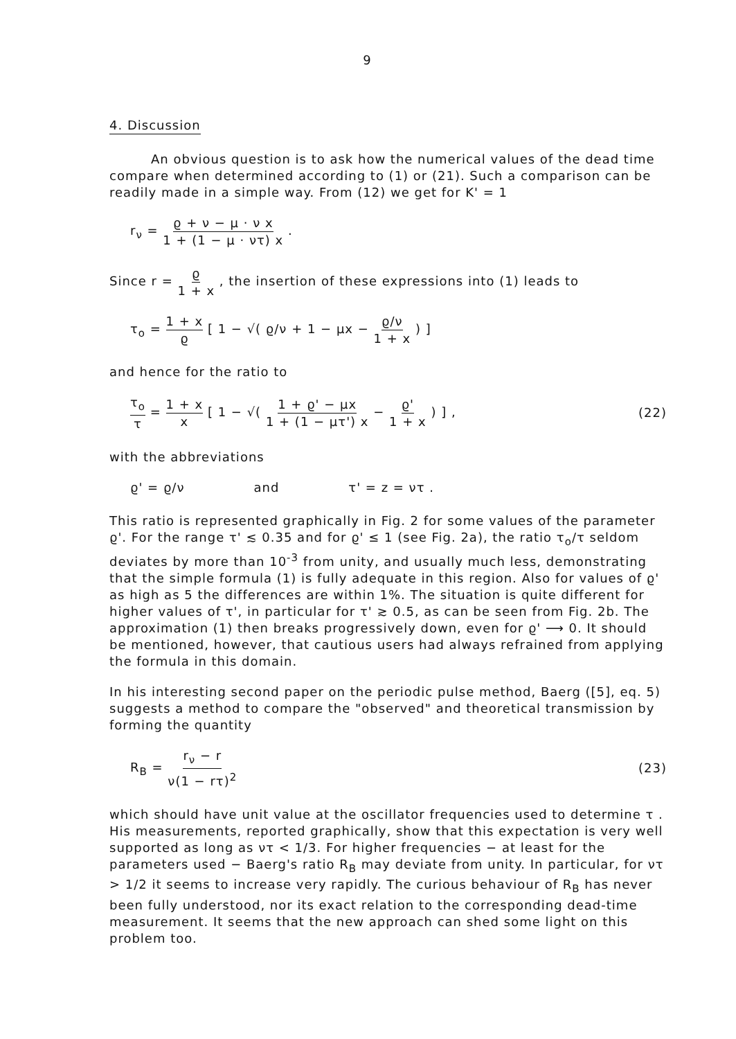9
4. Discussion
An obvious question is to ask how the numerical values of the dead time compare when determined according to (1) or (21). Such a comparison can be readily made in a simple way. From (12) we get for K' = 1
r<sub>ν</sub> = ϱ + ν − μ · ν x 1 + (1 − μ · ντ) x .
Since r = ϱ 1 + x , the insertion of these expressions into (1) leads to
τ<sub>o</sub> = 1 + x ϱ [ 1 − √( ϱ/ν + 1 − μx − ϱ/ν 1 + x ) ]
and hence for the ratio to
τ<sub>o</sub> τ = 1 + x x [ 1 − √( 1 + ϱ' − μx 1 + (1 − μτ') x − ϱ' 1 + x ) ] ,
(22)
with the abbreviations
ϱ' = ϱ/ν and τ' = z = ντ .
This ratio is represented graphically in Fig. 2 for some values of the parameter ϱ'. For the range τ' ≲ 0.35 and for ϱ' ≤ 1 (see Fig. 2a), the ratio τ<sub>o</sub>/τ seldom deviates by more than 10<sup>-3</sup> from unity, and usually much less, demonstrating that the simple formula (1) is fully adequate in this region. Also for values of ϱ' as high as 5 the differences are within 1%. The situation is quite different for higher values of τ', in particular for τ' ≳ 0.5, as can be seen from Fig. 2b. The approximation (1) then breaks progressively down, even for ϱ' ⟶ 0. It should be mentioned, however, that cautious users had always refrained from applying the formula in this domain.
In his interesting second paper on the periodic pulse method, Baerg ([5], eq. 5) suggests a method to compare the "observed" and theoretical transmission by forming the quantity
R<sub>B</sub> = r<sub>ν</sub> − r ν(1 − rτ)<sup>2</sup> (23)
which should have unit value at the oscillator frequencies used to determine τ . His measurements, reported graphically, show that this expectation is very well supported as long as ντ < 1/3. For higher frequencies − at least for the parameters used − Baerg's ratio R<sub>B</sub> may deviate from unity. In particular, for ντ > 1/2 it seems to increase very rapidly. The curious behaviour of R<sub>B</sub> has never been fully understood, nor its exact relation to the corresponding dead-time measurement. It seems that the new approach can shed some light on this problem too.